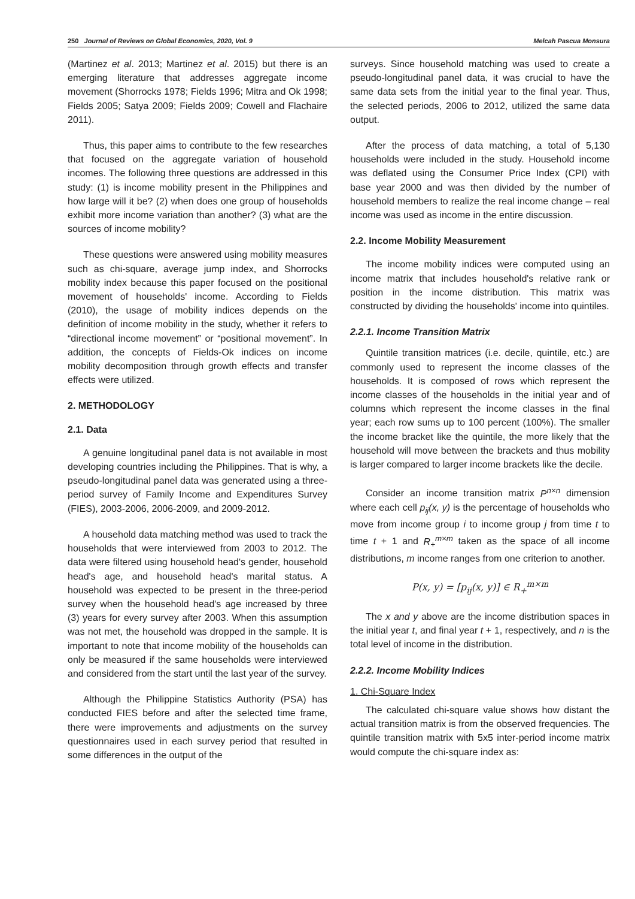250 Journal of Reviews on Global Economics, 2020, Vol. 9 Melcah Pascua Monsura
(Martinez et al. 2013; Martinez et al. 2015) but there is an emerging literature that addresses aggregate income movement (Shorrocks 1978; Fields 1996; Mitra and Ok 1998; Fields 2005; Satya 2009; Fields 2009; Cowell and Flachaire 2011).
Thus, this paper aims to contribute to the few researches that focused on the aggregate variation of household incomes. The following three questions are addressed in this study: (1) is income mobility present in the Philippines and how large will it be? (2) when does one group of households exhibit more income variation than another? (3) what are the sources of income mobility?
These questions were answered using mobility measures such as chi-square, average jump index, and Shorrocks mobility index because this paper focused on the positional movement of households' income. According to Fields (2010), the usage of mobility indices depends on the definition of income mobility in the study, whether it refers to “directional income movement” or “positional movement”. In addition, the concepts of Fields-Ok indices on income mobility decomposition through growth effects and transfer effects were utilized.
2. METHODOLOGY
2.1. Data
A genuine longitudinal panel data is not available in most developing countries including the Philippines. That is why, a pseudo-longitudinal panel data was generated using a three-period survey of Family Income and Expenditures Survey (FIES), 2003-2006, 2006-2009, and 2009-2012.
A household data matching method was used to track the households that were interviewed from 2003 to 2012. The data were filtered using household head's gender, household head's age, and household head's marital status. A household was expected to be present in the three-period survey when the household head's age increased by three (3) years for every survey after 2003. When this assumption was not met, the household was dropped in the sample. It is important to note that income mobility of the households can only be measured if the same households were interviewed and considered from the start until the last year of the survey.
Although the Philippine Statistics Authority (PSA) has conducted FIES before and after the selected time frame, there were improvements and adjustments on the survey questionnaires used in each survey period that resulted in some differences in the output of the
surveys. Since household matching was used to create a pseudo-longitudinal panel data, it was crucial to have the same data sets from the initial year to the final year. Thus, the selected periods, 2006 to 2012, utilized the same data output.
After the process of data matching, a total of 5,130 households were included in the study. Household income was deflated using the Consumer Price Index (CPI) with base year 2000 and was then divided by the number of household members to realize the real income change – real income was used as income in the entire discussion.
2.2. Income Mobility Measurement
The income mobility indices were computed using an income matrix that includes household's relative rank or position in the income distribution. This matrix was constructed by dividing the households' income into quintiles.
2.2.1. Income Transition Matrix
Quintile transition matrices (i.e. decile, quintile, etc.) are commonly used to represent the income classes of the households. It is composed of rows which represent the income classes of the households in the initial year and of columns which represent the income classes in the final year; each row sums up to 100 percent (100%). The smaller the income bracket like the quintile, the more likely that the household will move between the brackets and thus mobility is larger compared to larger income brackets like the decile.
Consider an income transition matrix P<sup>n×n</sup> dimension where each cell p<sub>ij</sub>(x, y) is the percentage of households who move from income group i to income group j from time t to time t + 1 and R<sub>+</sub><sup>m×m</sup> taken as the space of all income distributions, m income ranges from one criterion to another.
P(x, y) = [p<sub>ij</sub>(x, y)] ∈ R<sub>+</sub><sup>m×m</sup>
The x and y above are the income distribution spaces in the initial year t, and final year t + 1, respectively, and n is the total level of income in the distribution.
2.2.2. Income Mobility Indices
1. Chi-Square Index
The calculated chi-square value shows how distant the actual transition matrix is from the observed frequencies. The quintile transition matrix with 5x5 inter-period income matrix would compute the chi-square index as: